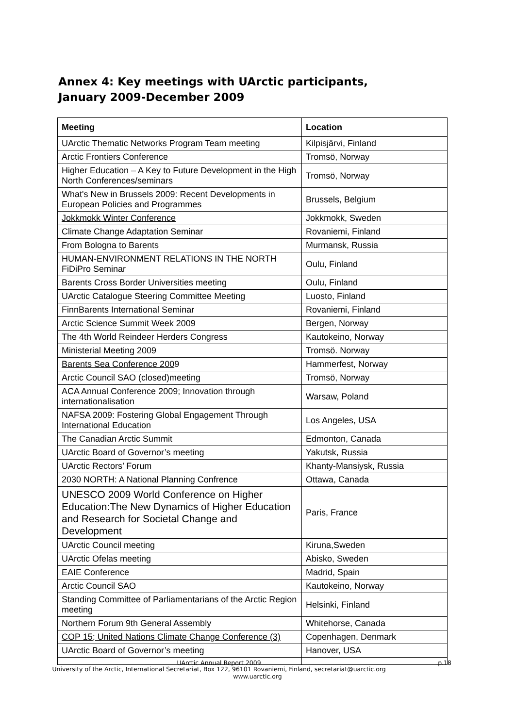Annex 4: Key meetings with UArctic participants,
January 2009-December 2009
| Meeting | Location |
| --- | --- |
| UArctic Thematic Networks Program Team meeting | Kilpisjärvi, Finland |
| Arctic Frontiers Conference | Tromsö, Norway |
| Higher Education – A Key to Future Development in the High North Conferences/seminars | Tromsö, Norway |
| What's New in Brussels 2009: Recent Developments in European Policies and Programmes | Brussels, Belgium |
| Jokkmokk Winter Conference | Jokkmokk, Sweden |
| Climate Change Adaptation Seminar | Rovaniemi, Finland |
| From Bologna to Barents | Murmansk, Russia |
| HUMAN-ENVIRONMENT RELATIONS IN THE NORTH FiDiPro Seminar | Oulu, Finland |
| Barents Cross Border Universities meeting | Oulu, Finland |
| UArctic Catalogue Steering Committee Meeting | Luosto, Finland |
| FinnBarents International Seminar | Rovaniemi, Finland |
| Arctic Science Summit Week 2009 | Bergen, Norway |
| The 4th World Reindeer Herders Congress | Kautokeino, Norway |
| Ministerial Meeting 2009 | Tromsö. Norway |
| Barents Sea Conference 200 9 | Hammerfest, Norway |
| Arctic Council SAO (closed)meeting | Tromsö, Norway |
| ACA Annual Conference 2009; Innovation through internationalisation | Warsaw, Poland |
| NAFSA 2009: Fostering Global Engagement Through International Education | Los Angeles, USA |
| The Canadian Arctic Summit | Edmonton, Canada |
| UArctic Board of Governor’s meeting | Yakutsk, Russia |
| UArctic Rectors’ Forum | Khanty-Mansiysk, Russia |
| 2030 NORTH: A National Planning Confrence | Ottawa, Canada |
| UNESCO 2009 World Conference on Higher Education:The New Dynamics of Higher Education and Research for Societal Change and Development | Paris, France |
| UArctic Council meeting | Kiruna,Sweden |
| UArctic Ofelas meeting | Abisko, Sweden |
| EAIE Conference | Madrid, Spain |
| Arctic Council SAO | Kautokeino, Norway |
| Standing Committee of Parliamentarians of the Arctic Region meeting | Helsinki, Finland |
| Northern Forum 9th General Assembly | Whitehorse, Canada |
| COP 15; United Nations Climate Change Conference (3) | Copenhagen, Denmark |
| UArctic Board of Governor’s meeting | Hanover, USA |
UArctic Annual Report 2009 p.18
University of the Arctic, International Secretariat, Box 122, 96101 Rovaniemi, Finland, secretariat@uarctic.org
www.uarctic.org